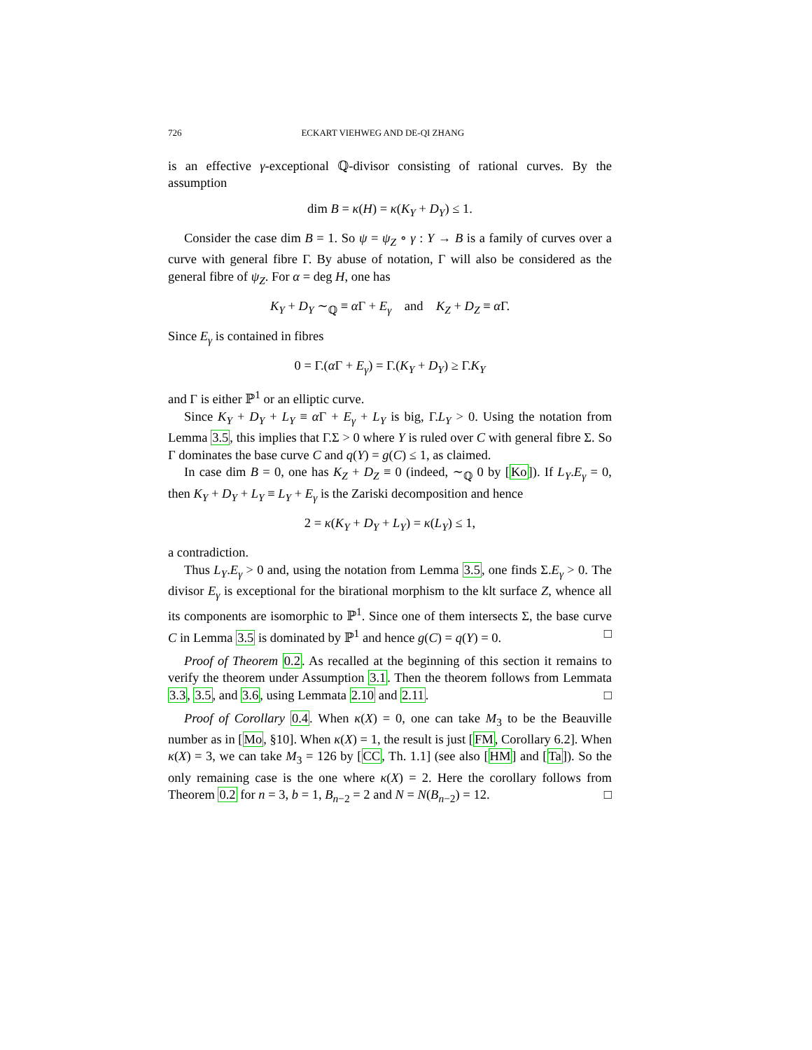726 ECKART VIEHWEG AND DE-QI ZHANG
is an effective γ-exceptional ℚ-divisor consisting of rational curves. By the assumption
dim B = κ(H) = κ(K<sub>Y</sub> + D<sub>Y</sub>) ≤ 1.
Consider the case dim B = 1. So ψ = ψ<sub>Z</sub> ∘ γ : Y → B is a family of curves over a curve with general fibre Γ. By abuse of notation, Γ will also be considered as the general fibre of ψ<sub>Z</sub>. For α = deg H, one has
K<sub>Y</sub> + D<sub>Y</sub> ∼<sub>ℚ</sub> ≡ α Γ + E<sub>γ</sub> and K<sub>Z</sub> + D<sub>Z</sub> ≡ α Γ.
Since E<sub>γ</sub> is contained in fibres
0 = Γ.(α Γ + E<sub>γ</sub>) = Γ.(K<sub>Y</sub> + D<sub>Y</sub>) ≥ Γ.K<sub>Y</sub>
and Γ is either ℙ<sup>1</sup> or an elliptic curve.
Since K<sub>Y</sub> + D<sub>Y</sub> + L<sub>Y</sub> ≡ α Γ + E<sub>γ</sub> + L<sub>Y</sub> is big, Γ.L<sub>Y</sub> > 0. Using the notation from Lemma 3.5, this implies that Γ.Σ > 0 where Y is ruled over C with general fibre Σ. So Γ dominates the base curve C and q(Y) = g(C) ≤ 1, as claimed.
In case dim B = 0, one has K<sub>Z</sub> + D<sub>Z</sub> ≡ 0 (indeed, ∼<sub>ℚ</sub> 0 by [Ko]). If L<sub>Y</sub>.E<sub>γ</sub> = 0, then K<sub>Y</sub> + D<sub>Y</sub> + L<sub>Y</sub> ≡ L<sub>Y</sub> + E<sub>γ</sub> is the Zariski decomposition and hence
2 = κ(K<sub>Y</sub> + D<sub>Y</sub> + L<sub>Y</sub>) = κ(L<sub>Y</sub>) ≤ 1,
a contradiction.
Thus L<sub>Y</sub>.E<sub>γ</sub> > 0 and, using the notation from Lemma 3.5, one finds Σ.E<sub>γ</sub> > 0. The divisor E<sub>γ</sub> is exceptional for the birational morphism to the klt surface Z, whence all its components are isomorphic to ℙ<sup>1</sup>. Since one of them intersects Σ, the base curve C in Lemma 3.5 is dominated by ℙ<sup>1</sup> and hence g(C) = q(Y) = 0. □
Proof of Theorem 0.2. As recalled at the beginning of this section it remains to verify the theorem under Assumption 3.1. Then the theorem follows from Lemmata 3.3, 3.5, and 3.6, using Lemmata 2.10 and 2.11. □
Proof of Corollary 0.4. When κ(X) = 0, one can take M<sub>3</sub> to be the Beauville number as in [Mo, §10]. When κ(X) = 1, the result is just [FM, Corollary 6.2]. When κ(X) = 3, we can take M<sub>3</sub> = 126 by [CC, Th. 1.1] (see also [HM] and [Ta]). So the only remaining case is the one where κ(X) = 2. Here the corollary follows from Theorem 0.2 for n = 3, b = 1, B<sub>n−2</sub> = 2 and N = N(B<sub>n−2</sub>) = 12. □